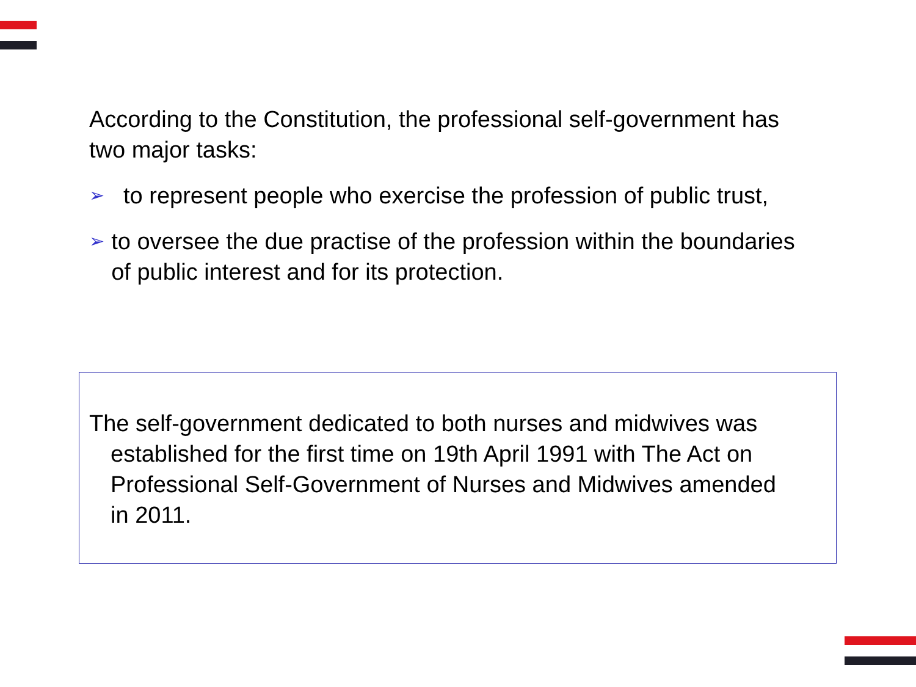According to the Constitution, the professional self-government has two major tasks:
➢ to represent people who exercise the profession of public trust,
➢ to oversee the due practise of the profession within the boundaries of public interest and for its protection.
The self-government dedicated to both nurses and midwives was established for the first time on 19th April 1991 with The Act on Professional Self-Government of Nurses and Midwives amended in 2011.